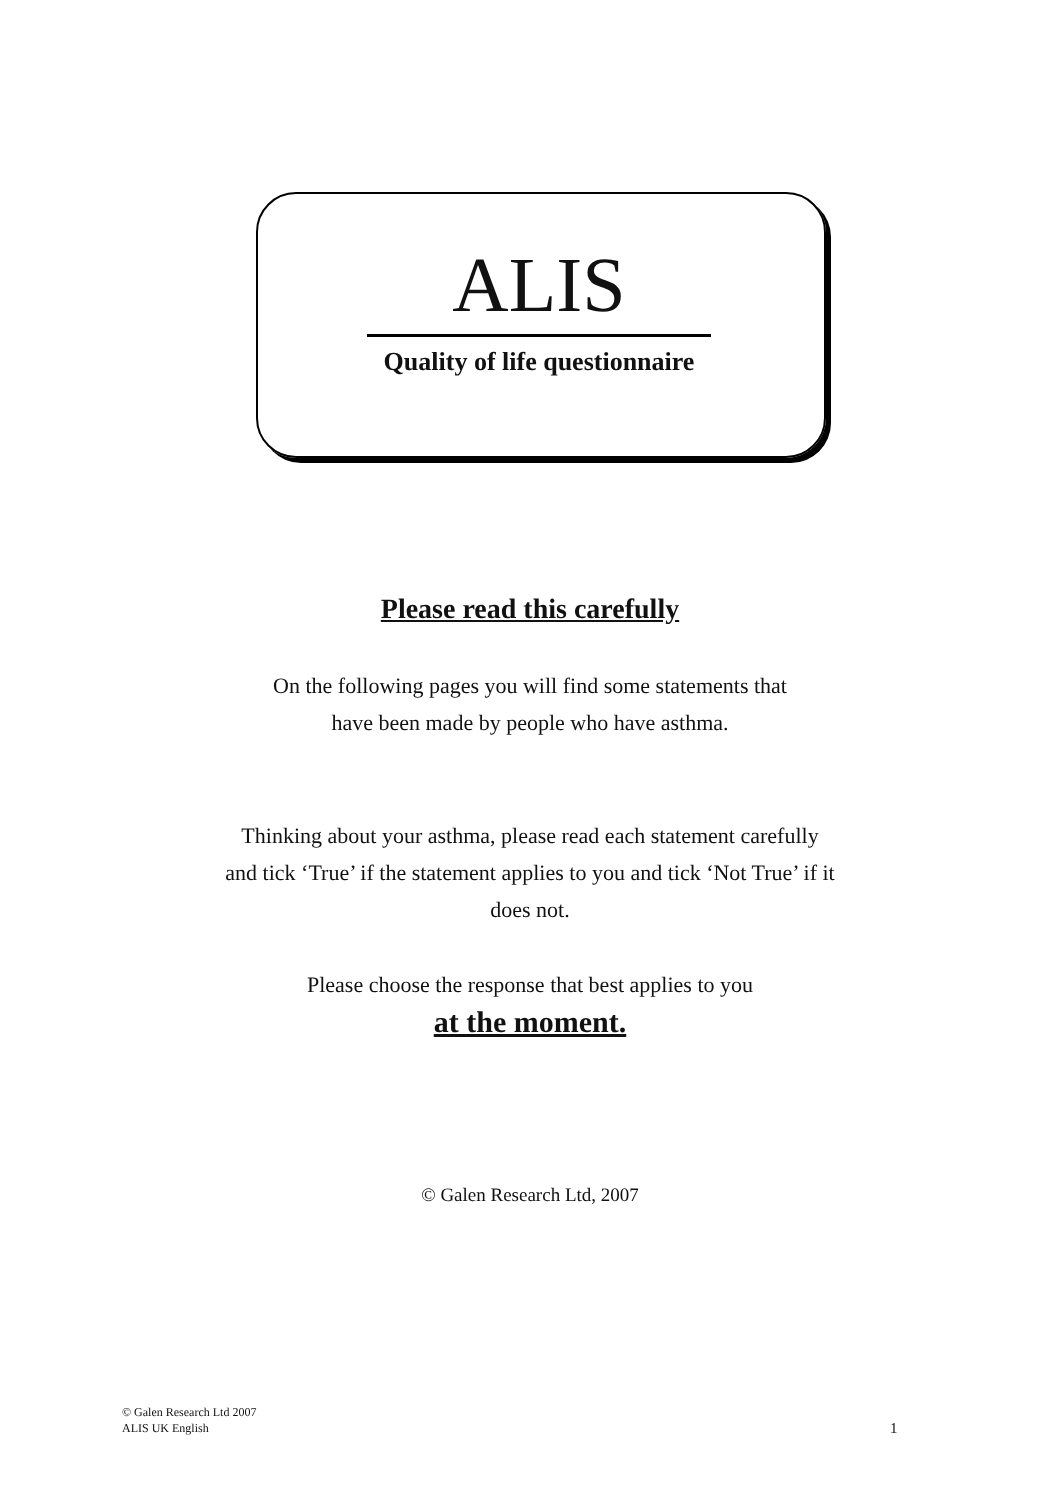ALIS
Quality of life questionnaire
Please read this carefully
On the following pages you will find some statements that
have been made by people who have asthma.
Thinking about your asthma, please read each statement carefully
and tick ‘True’ if the statement applies to you and tick ‘Not True’ if it
does not.
Please choose the response that best applies to you
at the moment.
© Galen Research Ltd, 2007
© Galen Research Ltd 2007
ALIS UK English
1